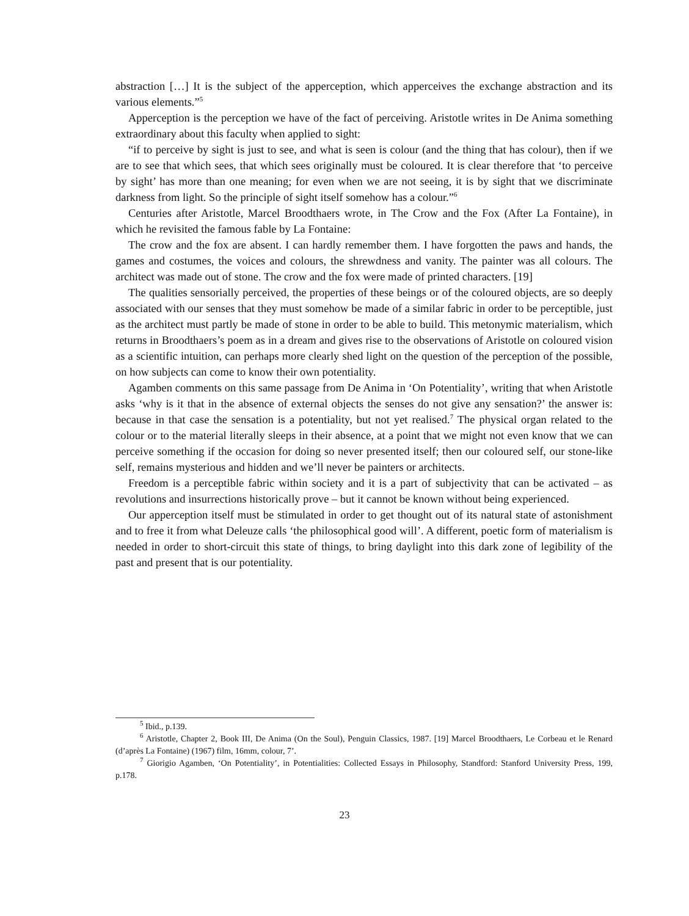abstraction […] It is the subject of the apperception, which apperceives the exchange abstraction and its various elements.”<sup>5</sup>
Apperception is the perception we have of the fact of perceiving. Aristotle writes in De Anima something extraordinary about this faculty when applied to sight:
“if to perceive by sight is just to see, and what is seen is colour (and the thing that has colour), then if we are to see that which sees, that which sees originally must be coloured. It is clear therefore that ‘to perceive by sight’ has more than one meaning; for even when we are not seeing, it is by sight that we discriminate darkness from light. So the principle of sight itself somehow has a colour.”<sup>6</sup>
Centuries after Aristotle, Marcel Broodthaers wrote, in The Crow and the Fox (After La Fontaine), in which he revisited the famous fable by La Fontaine:
The crow and the fox are absent. I can hardly remember them. I have forgotten the paws and hands, the games and costumes, the voices and colours, the shrewdness and vanity. The painter was all colours. The architect was made out of stone. The crow and the fox were made of printed characters. [19]
The qualities sensorially perceived, the properties of these beings or of the coloured objects, are so deeply associated with our senses that they must somehow be made of a similar fabric in order to be perceptible, just as the architect must partly be made of stone in order to be able to build. This metonymic materialism, which returns in Broodthaers’s poem as in a dream and gives rise to the observations of Aristotle on coloured vision as a scientific intuition, can perhaps more clearly shed light on the question of the perception of the possible, on how subjects can come to know their own potentiality.
Agamben comments on this same passage from De Anima in ‘On Potentiality’, writing that when Aristotle asks ‘why is it that in the absence of external objects the senses do not give any sensation?’ the answer is: because in that case the sensation is a potentiality, but not yet realised.<sup>7</sup> The physical organ related to the colour or to the material literally sleeps in their absence, at a point that we might not even know that we can perceive something if the occasion for doing so never presented itself; then our coloured self, our stone-like self, remains mysterious and hidden and we’ll never be painters or architects.
Freedom is a perceptible fabric within society and it is a part of subjectivity that can be activated – as revolutions and insurrections historically prove – but it cannot be known without being experienced.
Our apperception itself must be stimulated in order to get thought out of its natural state of astonishment and to free it from what Deleuze calls ‘the philosophical good will’. A different, poetic form of materialism is needed in order to short-circuit this state of things, to bring daylight into this dark zone of legibility of the past and present that is our potentiality.
<sup>5</sup> Ibid., p.139.
<sup>6</sup> Aristotle, Chapter 2, Book III, De Anima (On the Soul), Penguin Classics, 1987. [19] Marcel Broodthaers, Le Corbeau et le Renard (d’après La Fontaine) (1967) film, 16mm, colour, 7’.
<sup>7</sup> Giorigio Agamben, ‘On Potentiality’, in Potentialities: Collected Essays in Philosophy, Standford: Stanford University Press, 199, p.178.
23